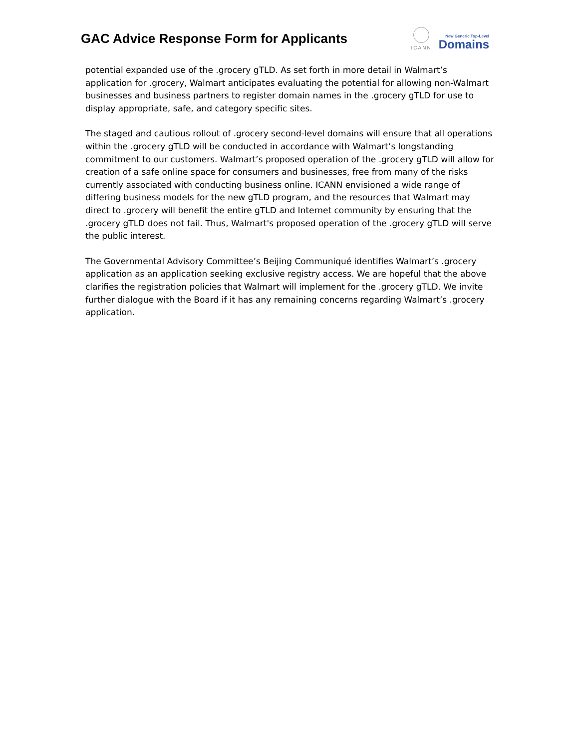GAC Advice Response Form for Applicants
ICANN
New Generic Top-Level
Domains
potential expanded use of the .grocery gTLD. As set forth in more detail in Walmart’s application for .grocery, Walmart anticipates evaluating the potential for allowing non-Walmart businesses and business partners to register domain names in the .grocery gTLD for use to display appropriate, safe, and category specific sites.
The staged and cautious rollout of .grocery second-level domains will ensure that all operations within the .grocery gTLD will be conducted in accordance with Walmart’s longstanding commitment to our customers. Walmart’s proposed operation of the .grocery gTLD will allow for creation of a safe online space for consumers and businesses, free from many of the risks currently associated with conducting business online. ICANN envisioned a wide range of differing business models for the new gTLD program, and the resources that Walmart may direct to .grocery will benefit the entire gTLD and Internet community by ensuring that the .grocery gTLD does not fail. Thus, Walmart's proposed operation of the .grocery gTLD will serve the public interest.
The Governmental Advisory Committee’s Beijing Communiqué identifies Walmart’s .grocery application as an application seeking exclusive registry access. We are hopeful that the above clarifies the registration policies that Walmart will implement for the .grocery gTLD. We invite further dialogue with the Board if it has any remaining concerns regarding Walmart’s .grocery application.